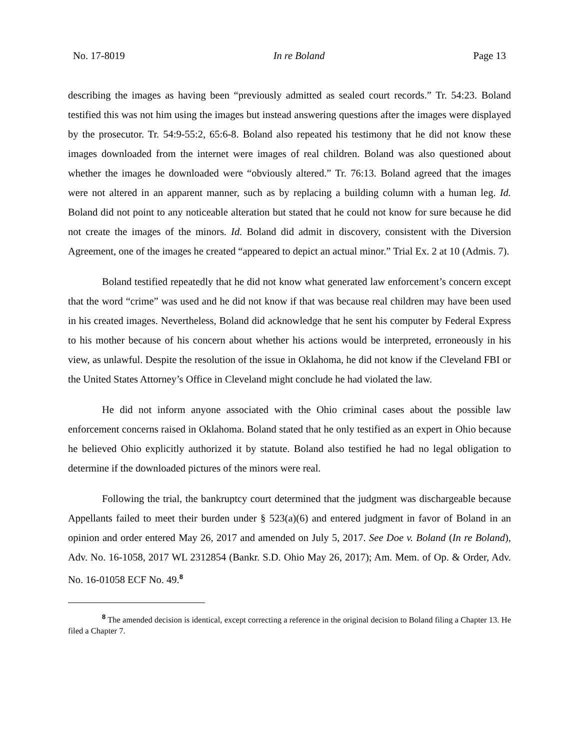No. 17-8019 In re Boland Page 13
describing the images as having been “previously admitted as sealed court records.” Tr. 54:23. Boland testified this was not him using the images but instead answering questions after the images were displayed by the prosecutor. Tr. 54:9-55:2, 65:6-8. Boland also repeated his testimony that he did not know these images downloaded from the internet were images of real children. Boland was also questioned about whether the images he downloaded were “obviously altered.” Tr. 76:13. Boland agreed that the images were not altered in an apparent manner, such as by replacing a building column with a human leg. Id. Boland did not point to any noticeable alteration but stated that he could not know for sure because he did not create the images of the minors. Id. Boland did admit in discovery, consistent with the Diversion Agreement, one of the images he created “appeared to depict an actual minor.” Trial Ex. 2 at 10 (Admis. 7).
Boland testified repeatedly that he did not know what generated law enforcement’s concern except that the word “crime” was used and he did not know if that was because real children may have been used in his created images. Nevertheless, Boland did acknowledge that he sent his computer by Federal Express to his mother because of his concern about whether his actions would be interpreted, erroneously in his view, as unlawful. Despite the resolution of the issue in Oklahoma, he did not know if the Cleveland FBI or the United States Attorney’s Office in Cleveland might conclude he had violated the law.
He did not inform anyone associated with the Ohio criminal cases about the possible law enforcement concerns raised in Oklahoma. Boland stated that he only testified as an expert in Ohio because he believed Ohio explicitly authorized it by statute. Boland also testified he had no legal obligation to determine if the downloaded pictures of the minors were real.
Following the trial, the bankruptcy court determined that the judgment was dischargeable because Appellants failed to meet their burden under § 523(a)(6) and entered judgment in favor of Boland in an opinion and order entered May 26, 2017 and amended on July 5, 2017. See Doe v. Boland (In re Boland), Adv. No. 16-1058, 2017 WL 2312854 (Bankr. S.D. Ohio May 26, 2017); Am. Mem. of Op. & Order, Adv. No. 16-01058 ECF No. 49.<sup>8</sup>
<sup>8</sup> The amended decision is identical, except correcting a reference in the original decision to Boland filing a Chapter 13. He filed a Chapter 7.